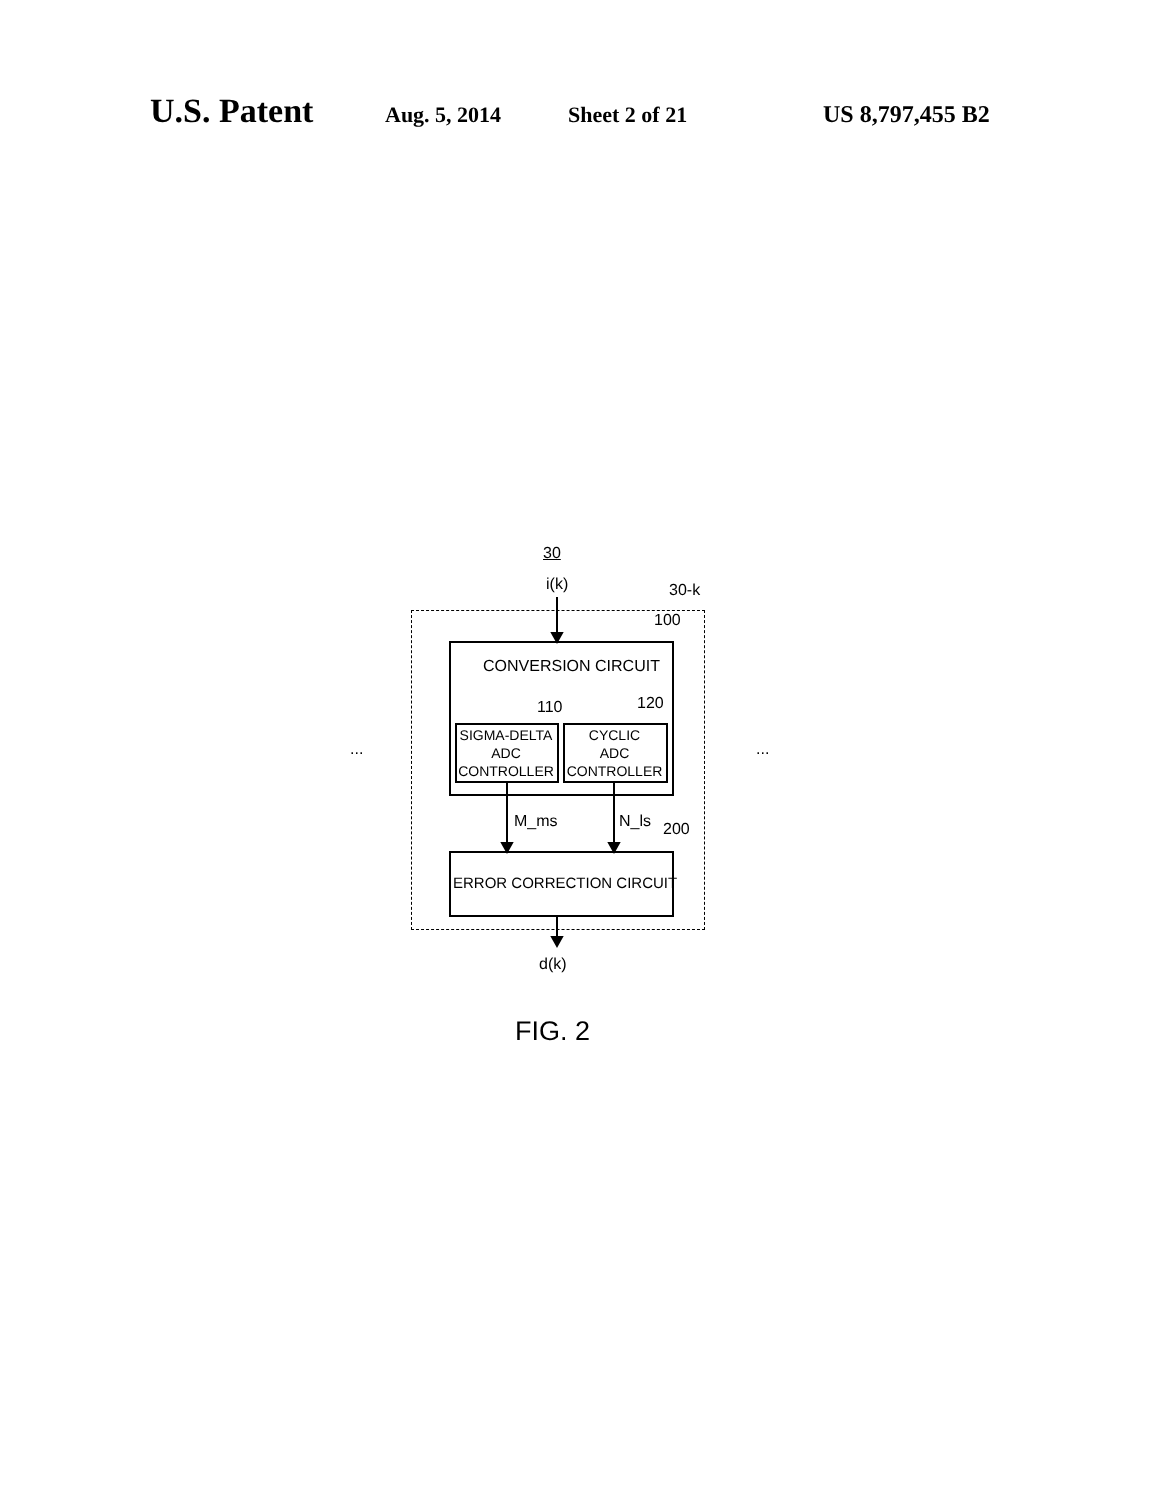U.S. Patent Aug. 5, 2014 Sheet 2 of 21 US 8,797,455 B2
30
i(k) 30-k
100
CONVERSION CIRCUIT
110 120
SIGMA-DELTA
ADC
CONTROLLER
CYCLIC
ADC
CONTROLLER
... ...
M_ms N_ls 200
ERROR CORRECTION CIRCUIT
d(k)
FIG. 2